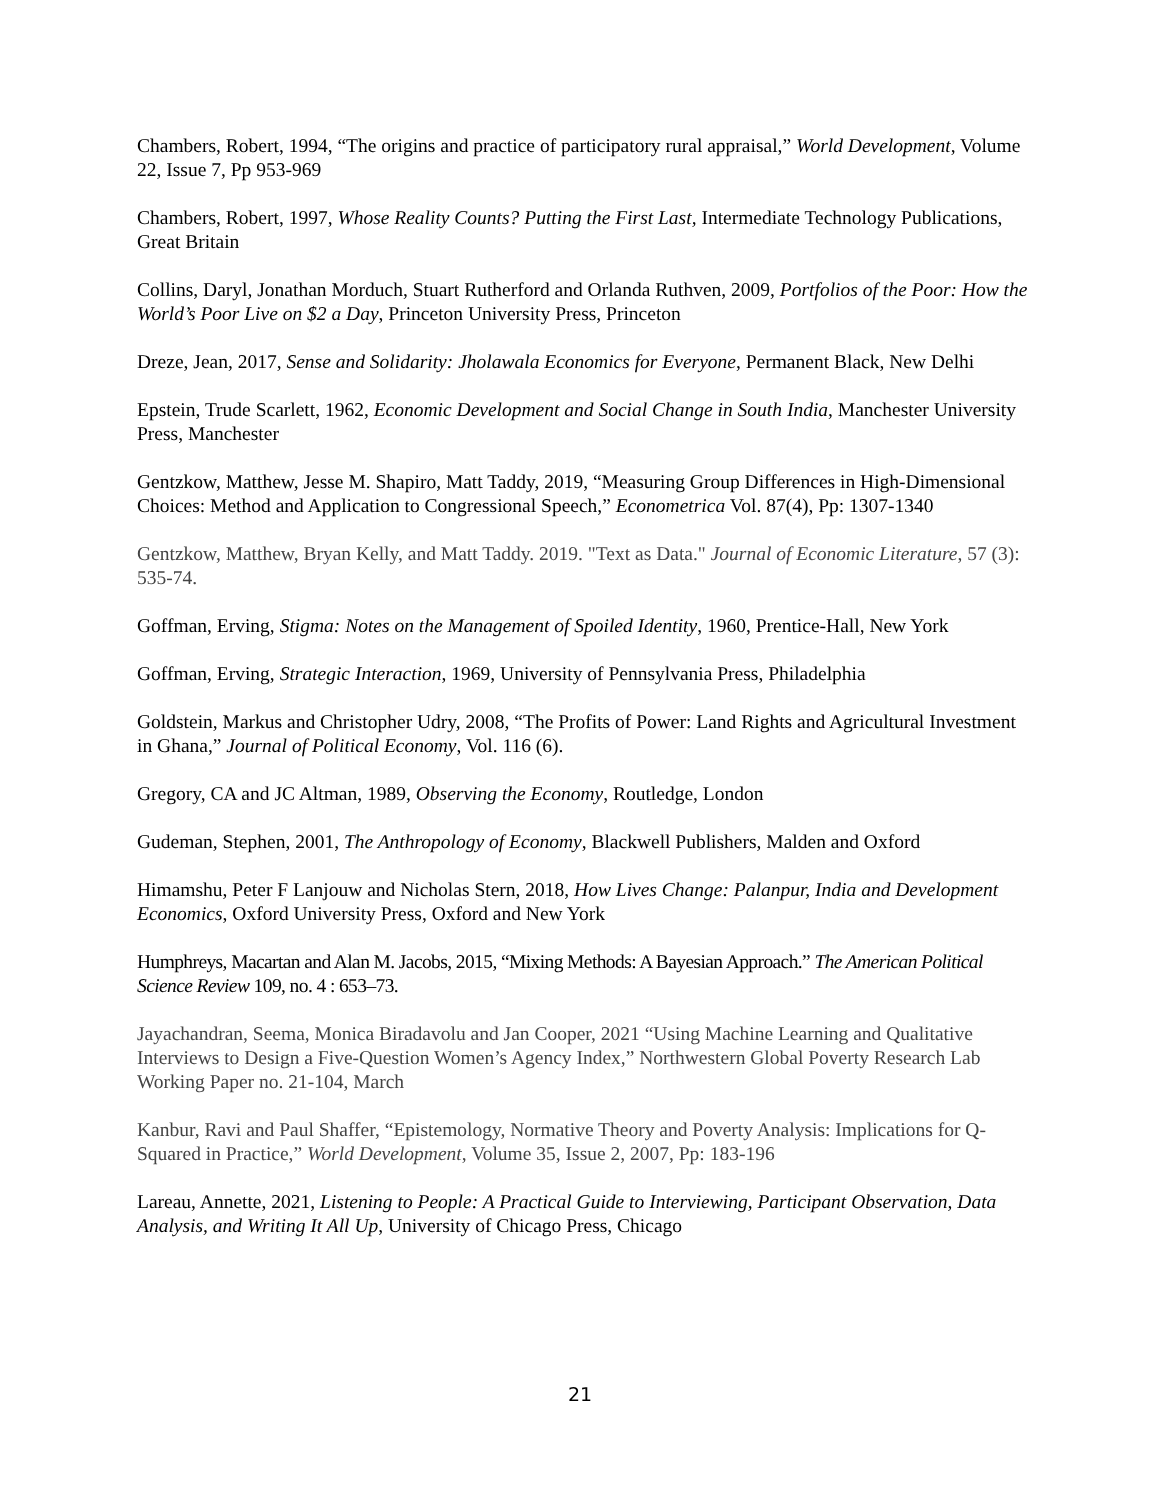Chambers, Robert, 1994, “The origins and practice of participatory rural appraisal,” World Development, Volume 22, Issue 7, Pp 953-969
Chambers, Robert, 1997, Whose Reality Counts? Putting the First Last, Intermediate Technology Publications, Great Britain
Collins, Daryl, Jonathan Morduch, Stuart Rutherford and Orlanda Ruthven, 2009, Portfolios of the Poor: How the World’s Poor Live on $2 a Day, Princeton University Press, Princeton
Dreze, Jean, 2017, Sense and Solidarity: Jholawala Economics for Everyone, Permanent Black, New Delhi
Epstein, Trude Scarlett, 1962, Economic Development and Social Change in South India, Manchester University Press, Manchester
Gentzkow, Matthew, Jesse M. Shapiro, Matt Taddy, 2019, “Measuring Group Differences in High-Dimensional Choices: Method and Application to Congressional Speech,” Econometrica Vol. 87(4), Pp: 1307-1340
Gentzkow, Matthew, Bryan Kelly, and Matt Taddy. 2019. "Text as Data." Journal of Economic Literature, 57 (3): 535-74.
Goffman, Erving, Stigma: Notes on the Management of Spoiled Identity, 1960, Prentice-Hall, New York
Goffman, Erving, Strategic Interaction, 1969, University of Pennsylvania Press, Philadelphia
Goldstein, Markus and Christopher Udry, 2008, “The Profits of Power: Land Rights and Agricultural Investment in Ghana,” Journal of Political Economy, Vol. 116 (6).
Gregory, CA and JC Altman, 1989, Observing the Economy, Routledge, London
Gudeman, Stephen, 2001, The Anthropology of Economy, Blackwell Publishers, Malden and Oxford
Himamshu, Peter F Lanjouw and Nicholas Stern, 2018, How Lives Change: Palanpur, India and Development Economics, Oxford University Press, Oxford and New York
Humphreys, Macartan and Alan M. Jacobs, 2015, “Mixing Methods: A Bayesian Approach.” The American Political Science Review 109, no. 4 : 653–73.
Jayachandran, Seema, Monica Biradavolu and Jan Cooper, 2021 “Using Machine Learning and Qualitative Interviews to Design a Five-Question Women’s Agency Index,” Northwestern Global Poverty Research Lab Working Paper no. 21-104, March
Kanbur, Ravi and Paul Shaffer, “Epistemology, Normative Theory and Poverty Analysis: Implications for Q-Squared in Practice,” World Development, Volume 35, Issue 2, 2007, Pp: 183-196
Lareau, Annette, 2021, Listening to People: A Practical Guide to Interviewing, Participant Observation, Data Analysis, and Writing It All Up, University of Chicago Press, Chicago
21